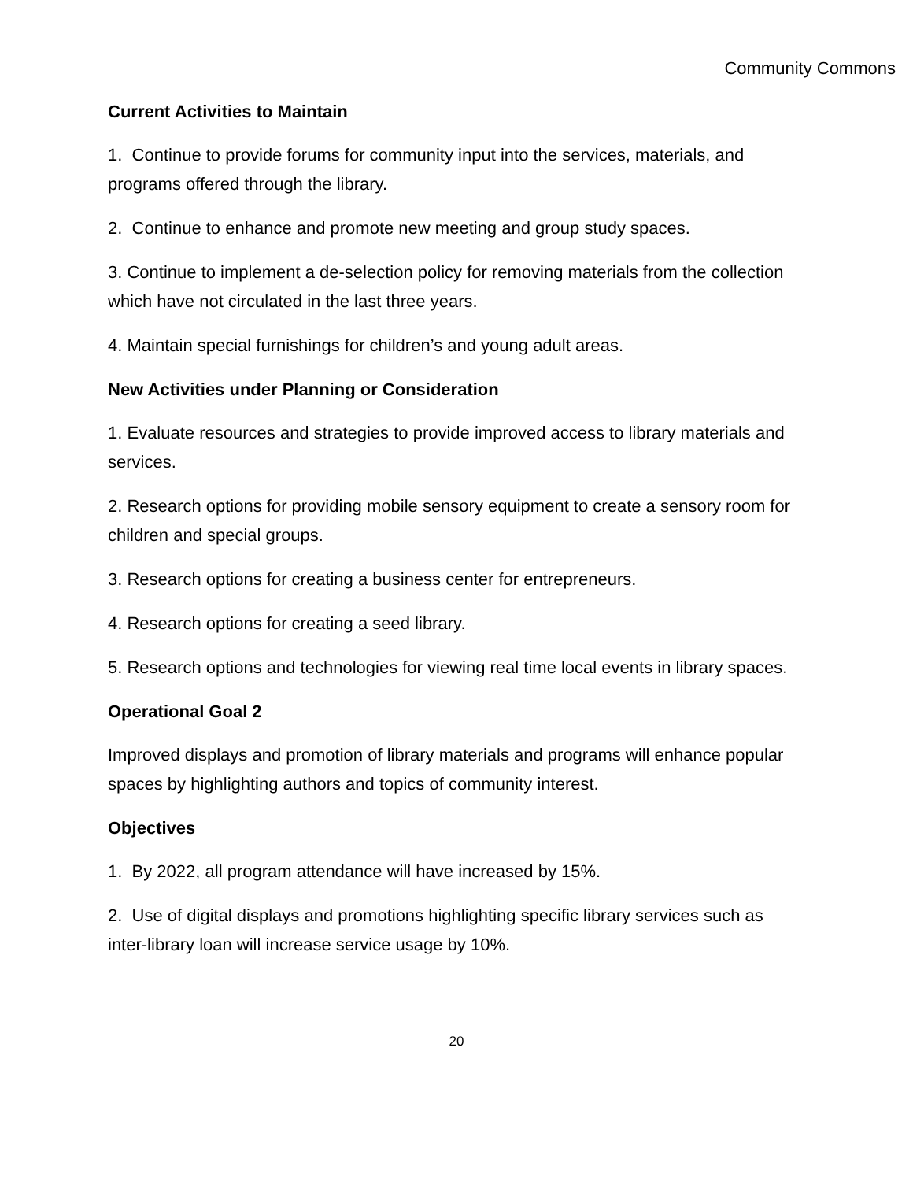Community Commons
Current Activities to Maintain
1. Continue to provide forums for community input into the services, materials, and programs offered through the library.
2. Continue to enhance and promote new meeting and group study spaces.
3. Continue to implement a de-selection policy for removing materials from the collection which have not circulated in the last three years.
4. Maintain special furnishings for children’s and young adult areas.
New Activities under Planning or Consideration
1. Evaluate resources and strategies to provide improved access to library materials and services.
2. Research options for providing mobile sensory equipment to create a sensory room for children and special groups.
3. Research options for creating a business center for entrepreneurs.
4. Research options for creating a seed library.
5. Research options and technologies for viewing real time local events in library spaces.
Operational Goal 2
Improved displays and promotion of library materials and programs will enhance popular spaces by highlighting authors and topics of community interest.
Objectives
1. By 2022, all program attendance will have increased by 15%.
2. Use of digital displays and promotions highlighting specific library services such as inter-library loan will increase service usage by 10%.
20